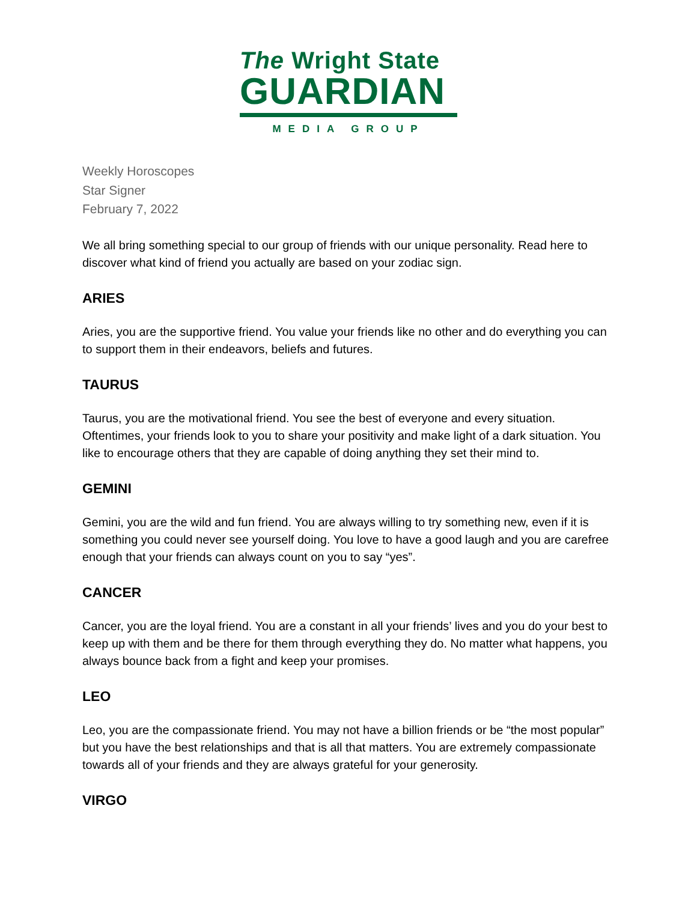The Wright State
GUARDIAN
MEDIA GROUP
Weekly Horoscopes
Star Signer
February 7, 2022
We all bring something special to our group of friends with our unique personality. Read here to discover what kind of friend you actually are based on your zodiac sign.
ARIES
Aries, you are the supportive friend. You value your friends like no other and do everything you can to support them in their endeavors, beliefs and futures.
TAURUS
Taurus, you are the motivational friend. You see the best of everyone and every situation. Oftentimes, your friends look to you to share your positivity and make light of a dark situation. You like to encourage others that they are capable of doing anything they set their mind to.
GEMINI
Gemini, you are the wild and fun friend. You are always willing to try something new, even if it is something you could never see yourself doing. You love to have a good laugh and you are carefree enough that your friends can always count on you to say “yes”.
CANCER
Cancer, you are the loyal friend. You are a constant in all your friends’ lives and you do your best to keep up with them and be there for them through everything they do. No matter what happens, you always bounce back from a fight and keep your promises.
LEO
Leo, you are the compassionate friend. You may not have a billion friends or be “the most popular” but you have the best relationships and that is all that matters. You are extremely compassionate towards all of your friends and they are always grateful for your generosity.
VIRGO